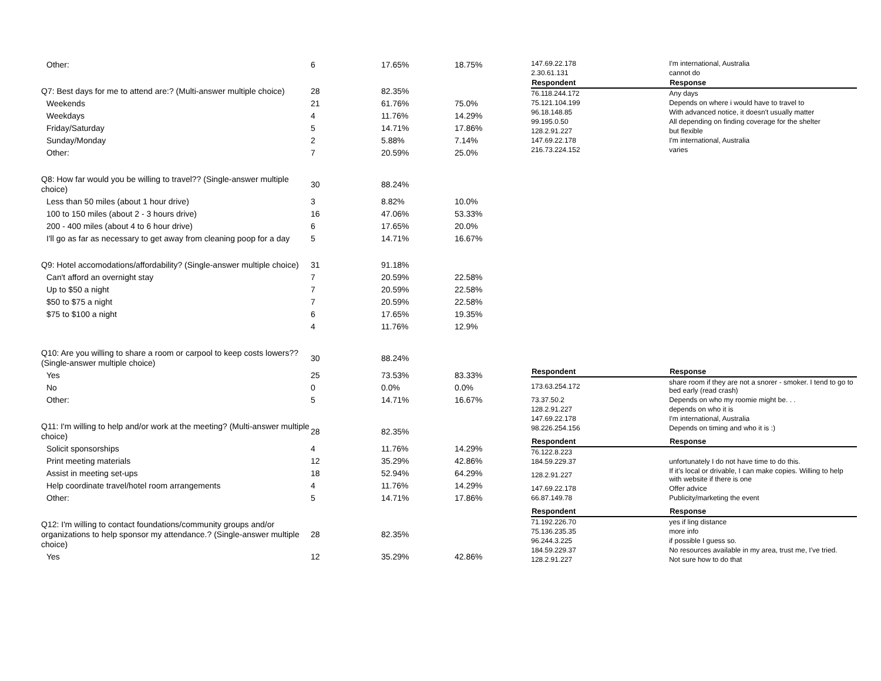| Other: | 6 | 17.65% | 18.75% |
| Q7: Best days for me to attend are:? (Multi-answer multiple choice) | 28 | 82.35% | |
| Weekends | 21 | 61.76% | 75.0% |
| Weekdays | 4 | 11.76% | 14.29% |
| Friday/Saturday | 5 | 14.71% | 17.86% |
| Sunday/Monday | 2 | 5.88% | 7.14% |
| Other: | 7 | 20.59% | 25.0% |
| Q8: How far would you be willing to travel?? (Single-answer multiple choice) | 30 | 88.24% | |
| Less than 50 miles (about 1 hour drive) | 3 | 8.82% | 10.0% |
| 100 to 150 miles (about 2 - 3 hours drive) | 16 | 47.06% | 53.33% |
| 200 - 400 miles (about 4 to 6 hour drive) | 6 | 17.65% | 20.0% |
| I'll go as far as necessary to get away from cleaning poop for a day | 5 | 14.71% | 16.67% |
| Q9: Hotel accomodations/affordability? (Single-answer multiple choice) | 31 | 91.18% | |
| Can't afford an overnight stay | 7 | 20.59% | 22.58% |
| Up to $50 a night | 7 | 20.59% | 22.58% |
| $50 to $75 a night | 7 | 20.59% | 22.58% |
| $75 to $100 a night | 6 | 17.65% | 19.35% |
| | 4 | 11.76% | 12.9% |
| Q10: Are you willing to share a room or carpool to keep costs lowers?? (Single-answer multiple choice) | 30 | 88.24% | |
| Yes | 25 | 73.53% | 83.33% |
| No | 0 | 0.0% | 0.0% |
| Other: | 5 | 14.71% | 16.67% |
| Q11: I'm willing to help and/or work at the meeting? (Multi-answer multiple choice) | 28 | 82.35% | |
| Solicit sponsorships | 4 | 11.76% | 14.29% |
| Print meeting materials | 12 | 35.29% | 42.86% |
| Assist in meeting set-ups | 18 | 52.94% | 64.29% |
| Help coordinate travel/hotel room arrangements | 4 | 11.76% | 14.29% |
| Other: | 5 | 14.71% | 17.86% |
| Q12: I'm willing to contact foundations/community groups and/or organizations to help sponsor my attendance.? (Single-answer multiple choice) | 28 | 82.35% | |
| Yes | 12 | 35.29% | 42.86% |
| 147.69.22.178 | I'm international, Australia |
| 2.30.61.131 | cannot do |
| Respondent | Response |
| 76.118.244.172 | Any days |
| 75.121.104.199 | Depends on where i would have to travel to |
| 96.18.148.85 | With advanced notice, it doesn't usually matter |
| 99.195.0.50 | All depending on finding coverage for the shelter |
| 128.2.91.227 | but flexible |
| 147.69.22.178 | I'm international, Australia |
| 216.73.224.152 | varies |
| Respondent | Response |
| --- | --- |
| 173.63.254.172 | share room if they are not a snorer - smoker. I tend to go to bed early (read crash) |
| 73.37.50.2 | Depends on who my roomie might be. . . |
| 128.2.91.227 | depends on who it is |
| 147.69.22.178 | I'm international, Australia |
| 98.226.254.156 | Depends on timing and who it is :) |
| Respondent | Response |
| --- | --- |
| 76.122.8.223 | |
| 184.59.229.37 | unfortunately I do not have time to do this. |
| 128.2.91.227 | If it's local or drivable, I can make copies. Willing to help with website if there is one |
| 147.69.22.178 | Offer advice |
| 66.87.149.78 | Publicity/marketing the event |
| Respondent | Response |
| --- | --- |
| 71.192.226.70 | yes if ling distance |
| 75.136.235.35 | more info |
| 96.244.3.225 | if possible I guess so. |
| 184.59.229.37 | No resources available in my area, trust me, I've tried. |
| 128.2.91.227 | Not sure how to do that |